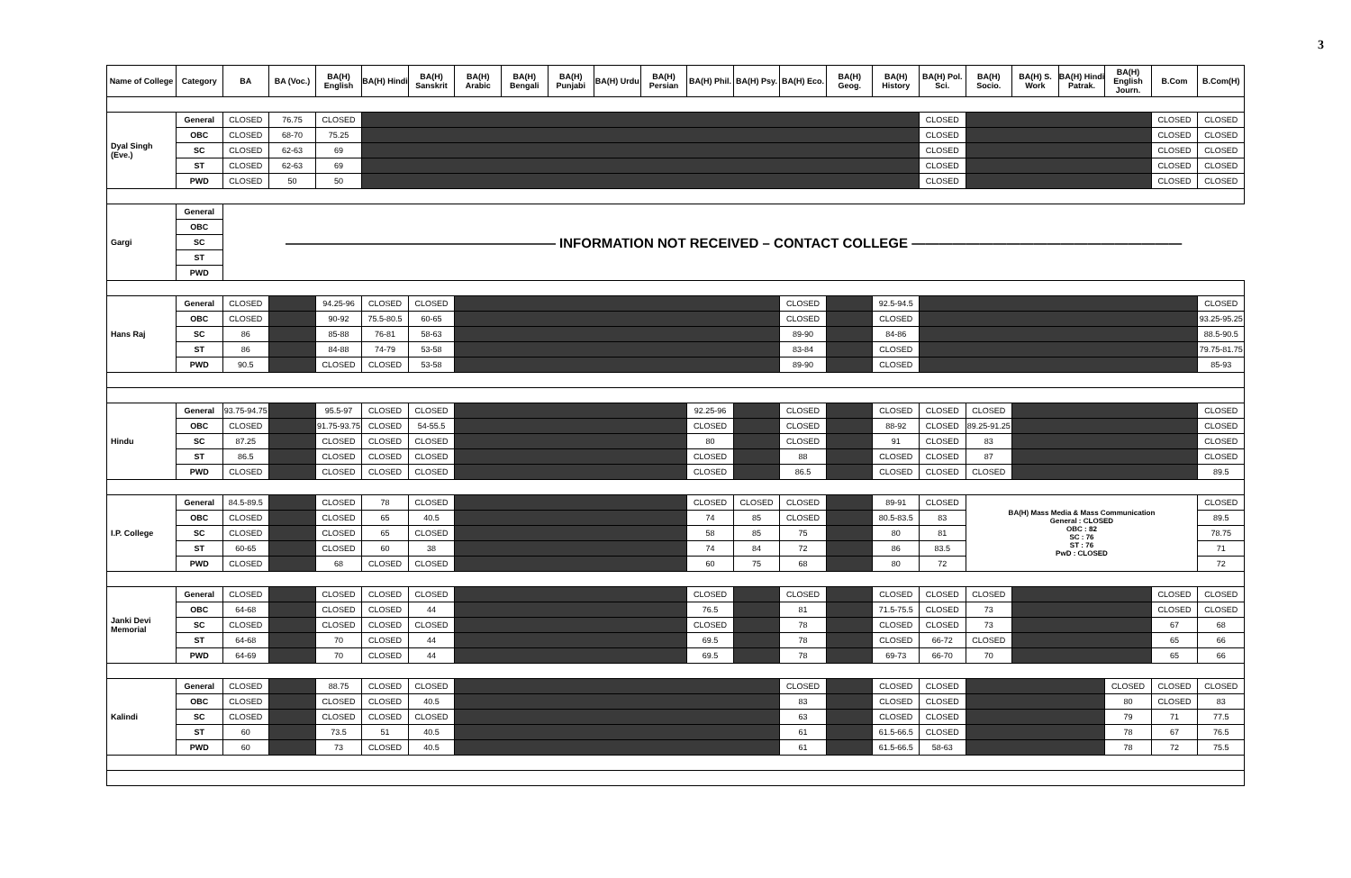3
| Name of College | Category | BA | BA (Voc.) | BA(H) English | BA(H) Hindi | BA(H) Sanskrit | BA(H) Arabic | BA(H) Bengali | BA(H) Punjabi | BA(H) Urdu | BA(H) Persian | BA(H) Phil. | BA(H) Psy. | BA(H) Eco. | BA(H) Geog. | BA(H) History | BA(H) Pol. Sci. | BA(H) Socio. | BA(H) S. Work | BA(H) Hindi Patrak. | BA(H) English Journ. | B.Com | B.Com(H) |
| --- | --- | --- | --- | --- | --- | --- | --- | --- | --- | --- | --- | --- | --- | --- | --- | --- | --- | --- | --- | --- | --- | --- | --- |
| Dyal Singh (Eve.) | General | CLOSED | 76.75 | CLOSED | | | | | | | | | | | | | CLOSED | | | | | CLOSED | CLOSED |
| | OBC | CLOSED | 68-70 | 75.25 | | | | | | | | | | | | | CLOSED | | | | | CLOSED | CLOSED |
| | SC | CLOSED | 62-63 | 69 | | | | | | | | | | | | | CLOSED | | | | | CLOSED | CLOSED |
| | ST | CLOSED | 62-63 | 69 | | | | | | | | | | | | | CLOSED | | | | | CLOSED | CLOSED |
| | PWD | CLOSED | 50 | 50 | | | | | | | | | | | | | CLOSED | | | | | CLOSED | CLOSED |
| Gargi | General | ———————————————————— INFORMATION NOT RECEIVED – CONTACT COLLEGE ———————————————————— | | | | | | | | | | | | | | | | | | | | | |
| | OBC | | | | | | | | | | | | | | | | | | | | | | |
| | SC | | | | | | | | | | | | | | | | | | | | | | |
| | ST | | | | | | | | | | | | | | | | | | | | | | |
| | PWD | | | | | | | | | | | | | | | | | | | | | | |
| Hans Raj | General | CLOSED | | 94.25-96 | CLOSED | CLOSED | | | | | | | | CLOSED | | 92.5-94.5 | | | | | | | CLOSED |
| | OBC | CLOSED | | 90-92 | 75.5-80.5 | 60-65 | | | | | | | | CLOSED | | CLOSED | | | | | | | 93.25-95.25 |
| | SC | 86 | | 85-88 | 76-81 | 58-63 | | | | | | | | 89-90 | | 84-86 | | | | | | | 88.5-90.5 |
| | ST | 86 | | 84-88 | 74-79 | 53-58 | | | | | | | | 83-84 | | CLOSED | | | | | | | 79.75-81.75 |
| | PWD | 90.5 | | CLOSED | CLOSED | 53-58 | | | | | | | | 89-90 | | CLOSED | | | | | | | 85-93 |
| Hindu | General | 93.75-94.75 | | 95.5-97 | CLOSED | CLOSED | | | | | | 92.25-96 | | CLOSED | | CLOSED | CLOSED | CLOSED | | | | | CLOSED |
| | OBC | CLOSED | | 91.75-93.75 | CLOSED | 54-55.5 | | | | | | CLOSED | | CLOSED | | 88-92 | CLOSED | 89.25-91.25 | | | | | CLOSED |
| | SC | 87.25 | | CLOSED | CLOSED | CLOSED | | | | | | 80 | | CLOSED | | 91 | CLOSED | 83 | | | | | CLOSED |
| | ST | 86.5 | | CLOSED | CLOSED | CLOSED | | | | | | CLOSED | | 88 | | CLOSED | CLOSED | 87 | | | | | CLOSED |
| | PWD | CLOSED | | CLOSED | CLOSED | CLOSED | | | | | | CLOSED | | 86.5 | | CLOSED | CLOSED | CLOSED | | | | | 89.5 |
| I.P. College | General | 84.5-89.5 | | CLOSED | 78 | CLOSED | | | | | | CLOSED | CLOSED | CLOSED | | 89-91 | CLOSED | BA(H) Mass Media & Mass Communication General : CLOSED OBC : 82 SC : 76 ST : 76 PwD : CLOSED | | | | | CLOSED |
| | OBC | CLOSED | | CLOSED | 65 | 40.5 | | | | | | 74 | 85 | CLOSED | | 80.5-83.5 | 83 | | | | | | 89.5 |
| | SC | CLOSED | | CLOSED | 65 | CLOSED | | | | | | 58 | 85 | 75 | | 80 | 81 | | | | | | 78.75 |
| | ST | 60-65 | | CLOSED | 60 | 38 | | | | | | 74 | 84 | 72 | | 86 | 83.5 | | | | | | 71 |
| | PWD | CLOSED | | 68 | CLOSED | CLOSED | | | | | | 60 | 75 | 68 | | 80 | 72 | | | | | | 72 |
| Janki Devi Memorial | General | CLOSED | | CLOSED | CLOSED | CLOSED | | | | | | CLOSED | | CLOSED | | CLOSED | CLOSED | CLOSED | | | | CLOSED | CLOSED |
| | OBC | 64-68 | | CLOSED | CLOSED | 44 | | | | | | 76.5 | | 81 | | 71.5-75.5 | CLOSED | 73 | | | | CLOSED | CLOSED |
| | SC | CLOSED | | CLOSED | CLOSED | CLOSED | | | | | | CLOSED | | 78 | | CLOSED | CLOSED | 73 | | | | 67 | 68 |
| | ST | 64-68 | | 70 | CLOSED | 44 | | | | | | 69.5 | | 78 | | CLOSED | 66-72 | CLOSED | | | | 65 | 66 |
| | PWD | 64-69 | | 70 | CLOSED | 44 | | | | | | 69.5 | | 78 | | 69-73 | 66-70 | 70 | | | | 65 | 66 |
| Kalindi | General | CLOSED | | 88.75 | CLOSED | CLOSED | | | | | | | | CLOSED | | CLOSED | CLOSED | | | | CLOSED | CLOSED | CLOSED |
| | OBC | CLOSED | | CLOSED | CLOSED | 40.5 | | | | | | | | 83 | | CLOSED | CLOSED | | | | 80 | CLOSED | 83 |
| | SC | CLOSED | | CLOSED | CLOSED | CLOSED | | | | | | | | 63 | | CLOSED | CLOSED | | | | 79 | 71 | 77.5 |
| | ST | 60 | | 73.5 | 51 | 40.5 | | | | | | | | 61 | | 61.5-66.5 | CLOSED | | | | 78 | 67 | 76.5 |
| | PWD | 60 | | 73 | CLOSED | 40.5 | | | | | | | | 61 | | 61.5-66.5 | 58-63 | | | | 78 | 72 | 75.5 |